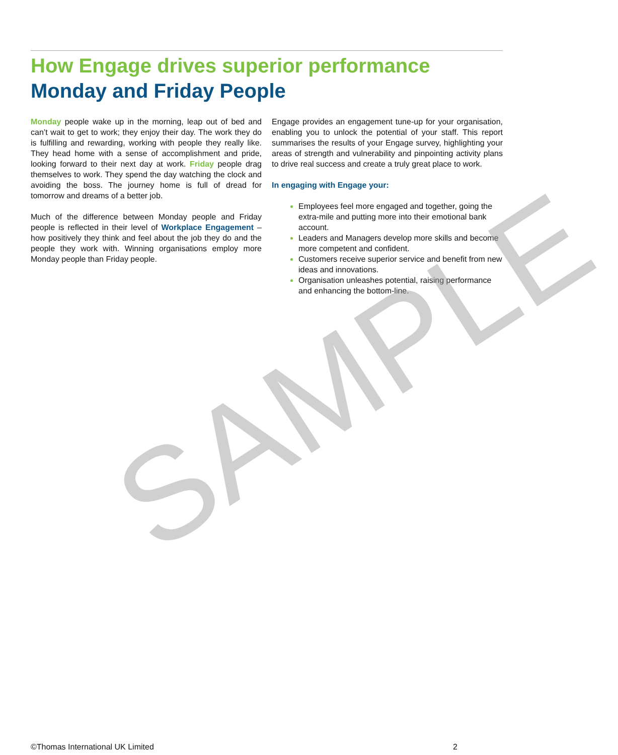How Engage drives superior performance
Monday and Friday People
Monday people wake up in the morning, leap out of bed and can’t wait to get to work; they enjoy their day. The work they do is fulfilling and rewarding, working with people they really like. They head home with a sense of accomplishment and pride, looking forward to their next day at work. Friday people drag themselves to work. They spend the day watching the clock and avoiding the boss. The journey home is full of dread for tomorrow and dreams of a better job.
Much of the difference between Monday people and Friday people is reflected in their level of Workplace Engagement – how positively they think and feel about the job they do and the people they work with. Winning organisations employ more Monday people than Friday people.
Engage provides an engagement tune-up for your organisation, enabling you to unlock the potential of your staff. This report summarises the results of your Engage survey, highlighting your areas of strength and vulnerability and pinpointing activity plans to drive real success and create a truly great place to work.
In engaging with Engage your:
Employees feel more engaged and together, going the extra-mile and putting more into their emotional bank account.
Leaders and Managers develop more skills and become more competent and confident.
Customers receive superior service and benefit from new ideas and innovations.
Organisation unleashes potential, raising performance and enhancing the bottom-line.
SAMPLE
©Thomas International UK Limited 2